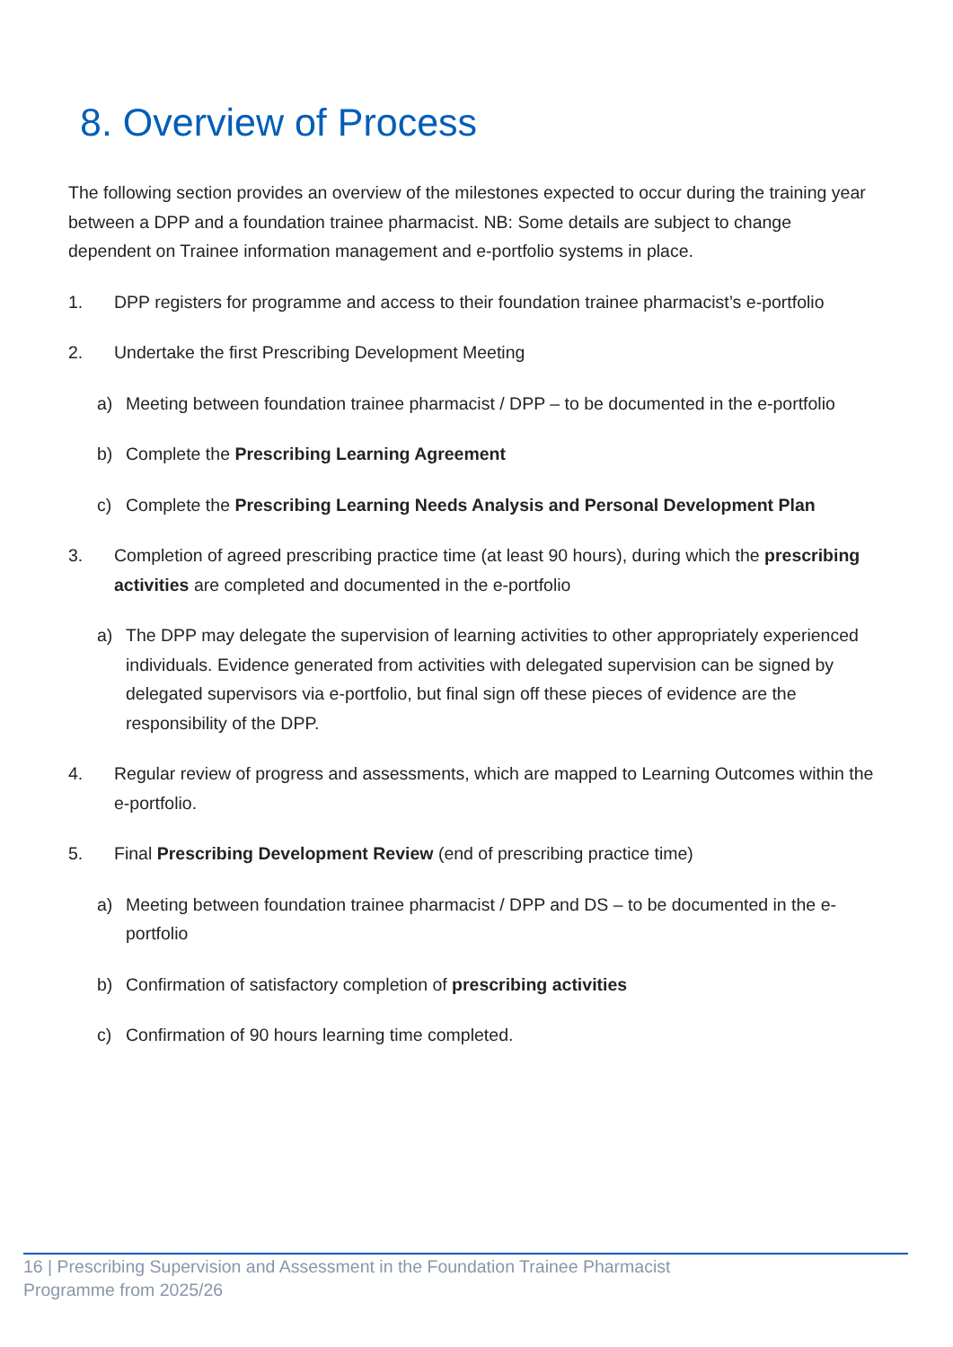8. Overview of Process
The following section provides an overview of the milestones expected to occur during the training year between a DPP and a foundation trainee pharmacist. NB: Some details are subject to change dependent on Trainee information management and e-portfolio systems in place.
1. DPP registers for programme and access to their foundation trainee pharmacist’s e-portfolio
2. Undertake the first Prescribing Development Meeting
a) Meeting between foundation trainee pharmacist / DPP – to be documented in the e-portfolio
b) Complete the Prescribing Learning Agreement
c) Complete the Prescribing Learning Needs Analysis and Personal Development Plan
3. Completion of agreed prescribing practice time (at least 90 hours), during which the prescribing activities are completed and documented in the e-portfolio
a) The DPP may delegate the supervision of learning activities to other appropriately experienced individuals. Evidence generated from activities with delegated supervision can be signed by delegated supervisors via e-portfolio, but final sign off these pieces of evidence are the responsibility of the DPP.
4. Regular review of progress and assessments, which are mapped to Learning Outcomes within the e-portfolio.
5. Final Prescribing Development Review (end of prescribing practice time)
a) Meeting between foundation trainee pharmacist / DPP and DS – to be documented in the e-portfolio
b) Confirmation of satisfactory completion of prescribing activities
c) Confirmation of 90 hours learning time completed.
16 | Prescribing Supervision and Assessment in the Foundation Trainee Pharmacist
Programme from 2025/26